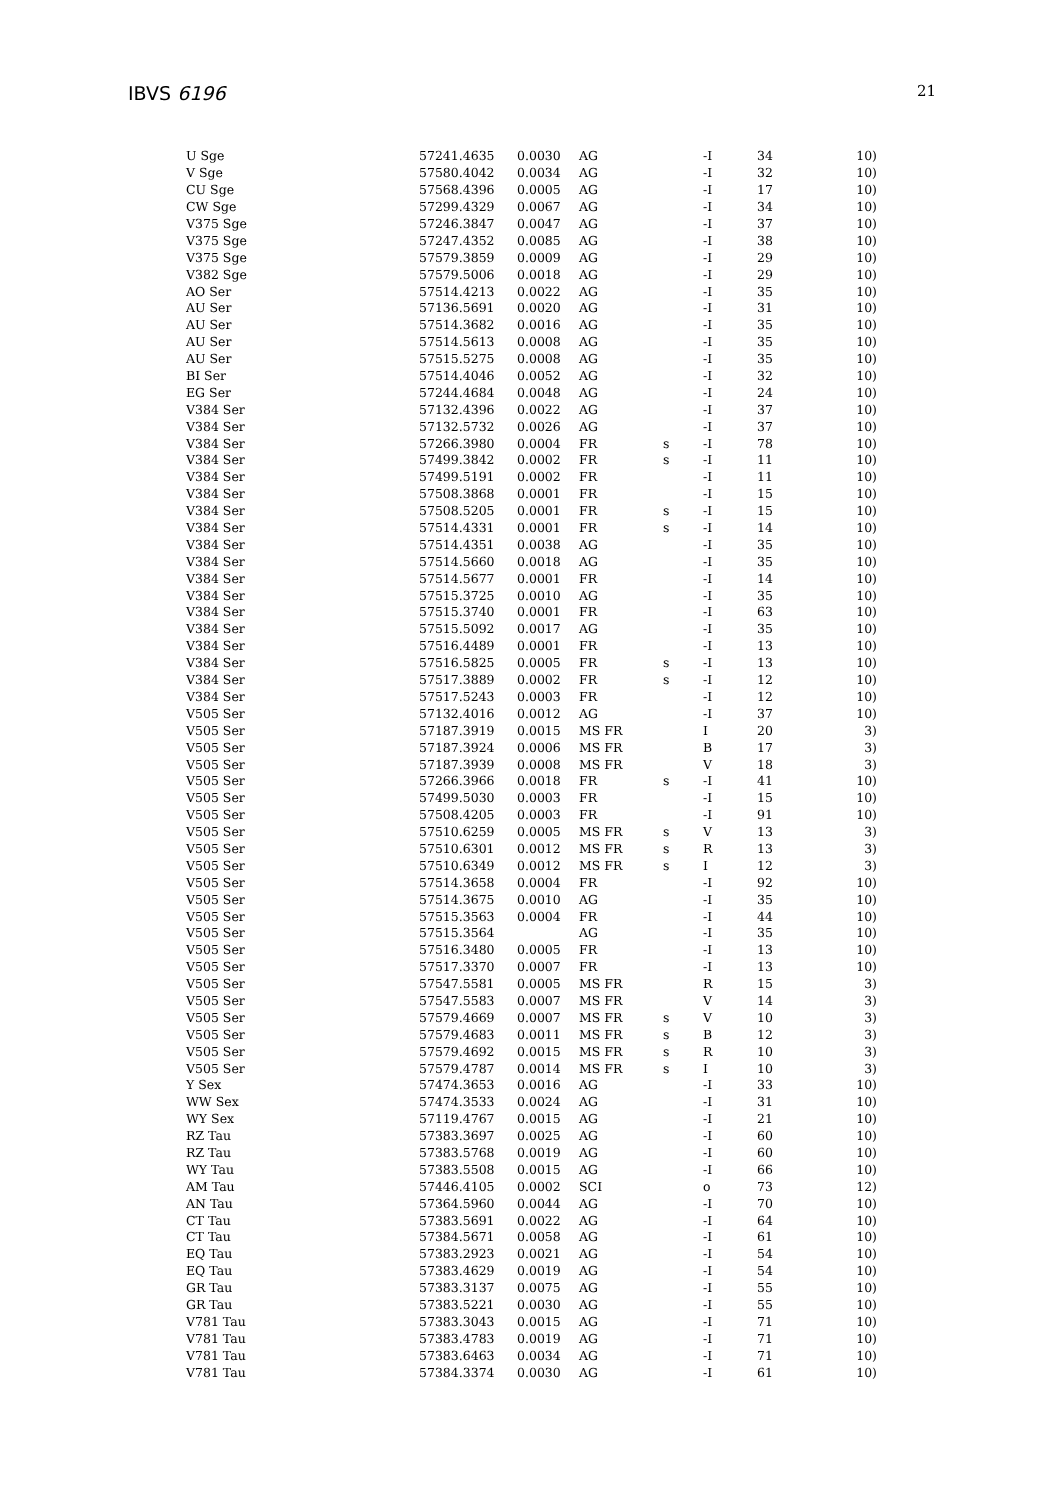IBVS 6196 21
| U Sge | 57241.4635 | 0.0030 | AG | | -I | 34 | 10) |
| V Sge | 57580.4042 | 0.0034 | AG | | -I | 32 | 10) |
| CU Sge | 57568.4396 | 0.0005 | AG | | -I | 17 | 10) |
| CW Sge | 57299.4329 | 0.0067 | AG | | -I | 34 | 10) |
| V375 Sge | 57246.3847 | 0.0047 | AG | | -I | 37 | 10) |
| V375 Sge | 57247.4352 | 0.0085 | AG | | -I | 38 | 10) |
| V375 Sge | 57579.3859 | 0.0009 | AG | | -I | 29 | 10) |
| V382 Sge | 57579.5006 | 0.0018 | AG | | -I | 29 | 10) |
| AO Ser | 57514.4213 | 0.0022 | AG | | -I | 35 | 10) |
| AU Ser | 57136.5691 | 0.0020 | AG | | -I | 31 | 10) |
| AU Ser | 57514.3682 | 0.0016 | AG | | -I | 35 | 10) |
| AU Ser | 57514.5613 | 0.0008 | AG | | -I | 35 | 10) |
| AU Ser | 57515.5275 | 0.0008 | AG | | -I | 35 | 10) |
| BI Ser | 57514.4046 | 0.0052 | AG | | -I | 32 | 10) |
| EG Ser | 57244.4684 | 0.0048 | AG | | -I | 24 | 10) |
| V384 Ser | 57132.4396 | 0.0022 | AG | | -I | 37 | 10) |
| V384 Ser | 57132.5732 | 0.0026 | AG | | -I | 37 | 10) |
| V384 Ser | 57266.3980 | 0.0004 | FR | s | -I | 78 | 10) |
| V384 Ser | 57499.3842 | 0.0002 | FR | s | -I | 11 | 10) |
| V384 Ser | 57499.5191 | 0.0002 | FR | | -I | 11 | 10) |
| V384 Ser | 57508.3868 | 0.0001 | FR | | -I | 15 | 10) |
| V384 Ser | 57508.5205 | 0.0001 | FR | s | -I | 15 | 10) |
| V384 Ser | 57514.4331 | 0.0001 | FR | s | -I | 14 | 10) |
| V384 Ser | 57514.4351 | 0.0038 | AG | | -I | 35 | 10) |
| V384 Ser | 57514.5660 | 0.0018 | AG | | -I | 35 | 10) |
| V384 Ser | 57514.5677 | 0.0001 | FR | | -I | 14 | 10) |
| V384 Ser | 57515.3725 | 0.0010 | AG | | -I | 35 | 10) |
| V384 Ser | 57515.3740 | 0.0001 | FR | | -I | 63 | 10) |
| V384 Ser | 57515.5092 | 0.0017 | AG | | -I | 35 | 10) |
| V384 Ser | 57516.4489 | 0.0001 | FR | | -I | 13 | 10) |
| V384 Ser | 57516.5825 | 0.0005 | FR | s | -I | 13 | 10) |
| V384 Ser | 57517.3889 | 0.0002 | FR | s | -I | 12 | 10) |
| V384 Ser | 57517.5243 | 0.0003 | FR | | -I | 12 | 10) |
| V505 Ser | 57132.4016 | 0.0012 | AG | | -I | 37 | 10) |
| V505 Ser | 57187.3919 | 0.0015 | MS FR | | I | 20 | 3) |
| V505 Ser | 57187.3924 | 0.0006 | MS FR | | B | 17 | 3) |
| V505 Ser | 57187.3939 | 0.0008 | MS FR | | V | 18 | 3) |
| V505 Ser | 57266.3966 | 0.0018 | FR | s | -I | 41 | 10) |
| V505 Ser | 57499.5030 | 0.0003 | FR | | -I | 15 | 10) |
| V505 Ser | 57508.4205 | 0.0003 | FR | | -I | 91 | 10) |
| V505 Ser | 57510.6259 | 0.0005 | MS FR | s | V | 13 | 3) |
| V505 Ser | 57510.6301 | 0.0012 | MS FR | s | R | 13 | 3) |
| V505 Ser | 57510.6349 | 0.0012 | MS FR | s | I | 12 | 3) |
| V505 Ser | 57514.3658 | 0.0004 | FR | | -I | 92 | 10) |
| V505 Ser | 57514.3675 | 0.0010 | AG | | -I | 35 | 10) |
| V505 Ser | 57515.3563 | 0.0004 | FR | | -I | 44 | 10) |
| V505 Ser | 57515.3564 | | AG | | -I | 35 | 10) |
| V505 Ser | 57516.3480 | 0.0005 | FR | | -I | 13 | 10) |
| V505 Ser | 57517.3370 | 0.0007 | FR | | -I | 13 | 10) |
| V505 Ser | 57547.5581 | 0.0005 | MS FR | | R | 15 | 3) |
| V505 Ser | 57547.5583 | 0.0007 | MS FR | | V | 14 | 3) |
| V505 Ser | 57579.4669 | 0.0007 | MS FR | s | V | 10 | 3) |
| V505 Ser | 57579.4683 | 0.0011 | MS FR | s | B | 12 | 3) |
| V505 Ser | 57579.4692 | 0.0015 | MS FR | s | R | 10 | 3) |
| V505 Ser | 57579.4787 | 0.0014 | MS FR | s | I | 10 | 3) |
| Y Sex | 57474.3653 | 0.0016 | AG | | -I | 33 | 10) |
| WW Sex | 57474.3533 | 0.0024 | AG | | -I | 31 | 10) |
| WY Sex | 57119.4767 | 0.0015 | AG | | -I | 21 | 10) |
| RZ Tau | 57383.3697 | 0.0025 | AG | | -I | 60 | 10) |
| RZ Tau | 57383.5768 | 0.0019 | AG | | -I | 60 | 10) |
| WY Tau | 57383.5508 | 0.0015 | AG | | -I | 66 | 10) |
| AM Tau | 57446.4105 | 0.0002 | SCI | | o | 73 | 12) |
| AN Tau | 57364.5960 | 0.0044 | AG | | -I | 70 | 10) |
| CT Tau | 57383.5691 | 0.0022 | AG | | -I | 64 | 10) |
| CT Tau | 57384.5671 | 0.0058 | AG | | -I | 61 | 10) |
| EQ Tau | 57383.2923 | 0.0021 | AG | | -I | 54 | 10) |
| EQ Tau | 57383.4629 | 0.0019 | AG | | -I | 54 | 10) |
| GR Tau | 57383.3137 | 0.0075 | AG | | -I | 55 | 10) |
| GR Tau | 57383.5221 | 0.0030 | AG | | -I | 55 | 10) |
| V781 Tau | 57383.3043 | 0.0015 | AG | | -I | 71 | 10) |
| V781 Tau | 57383.4783 | 0.0019 | AG | | -I | 71 | 10) |
| V781 Tau | 57383.6463 | 0.0034 | AG | | -I | 71 | 10) |
| V781 Tau | 57384.3374 | 0.0030 | AG | | -I | 61 | 10) |